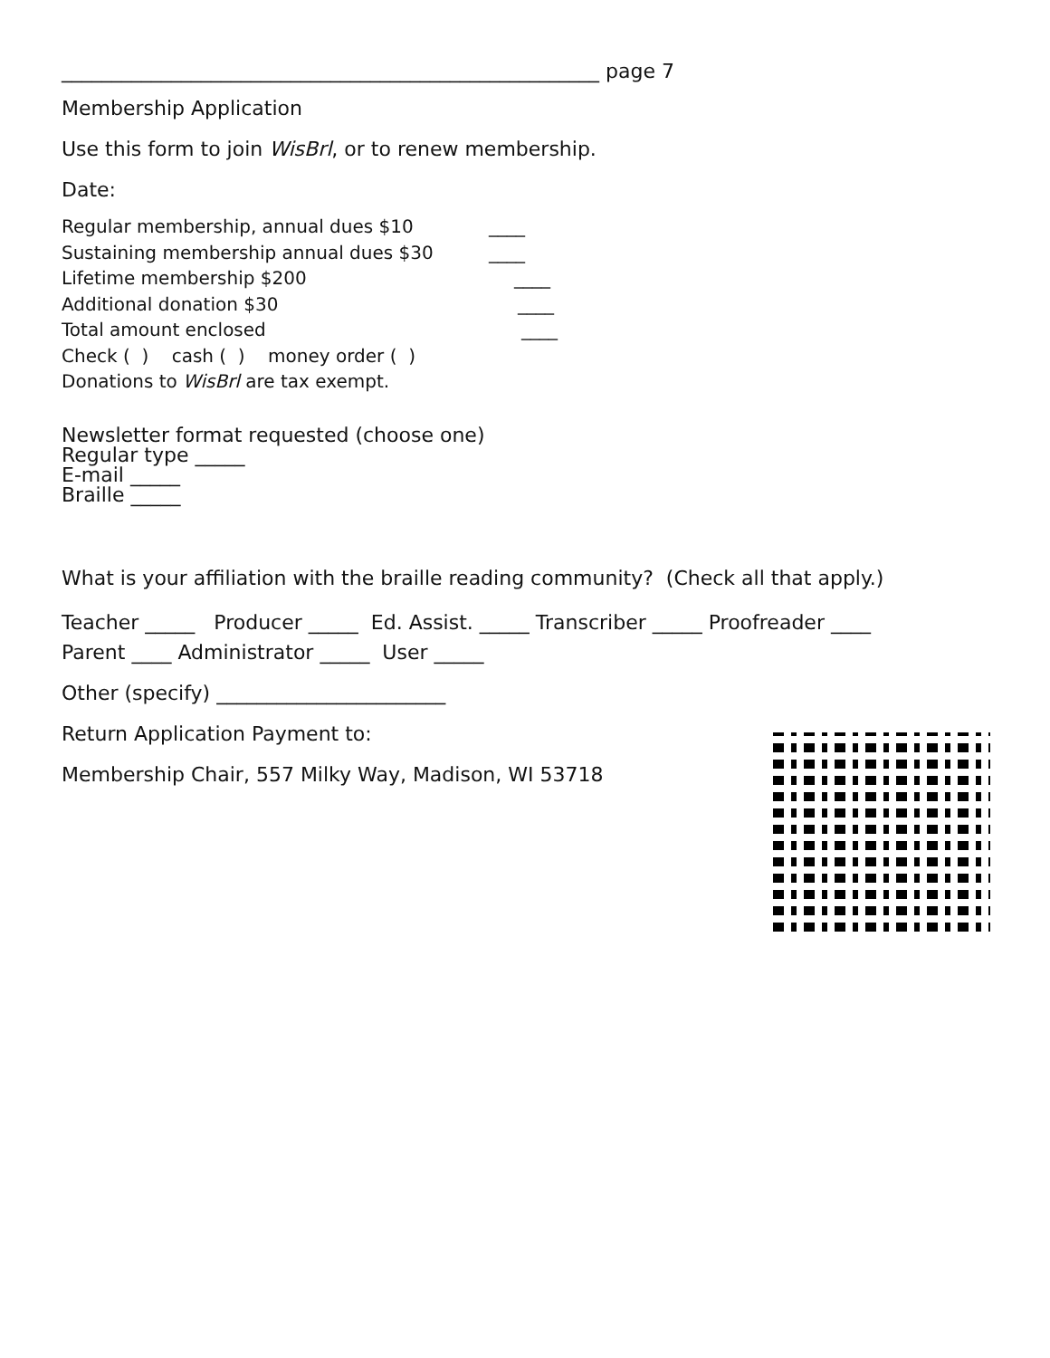______________________________________________________ page 7
Membership Application
Use this form to join WisBrl, or to renew membership.
Date:
Regular membership, annual dues $10 ____
Sustaining membership annual dues $30 ____
Lifetime membership $200 ____
Additional donation $30 ____
Total amount enclosed ____
Check ( ) cash ( ) money order ( )
Donations to WisBrl are tax exempt.
Newsletter format requested (choose one)
Regular type _____
E-mail _____
Braille _____
What is your affiliation with the braille reading community? (Check all that apply.)
Teacher _____ Producer _____ Ed. Assist. _____ Transcriber _____ Proofreader ____
Parent ____ Administrator _____ User _____
Other (specify) _______________________
Return Application Payment to:
Membership Chair, 557 Milky Way, Madison, WI 53718